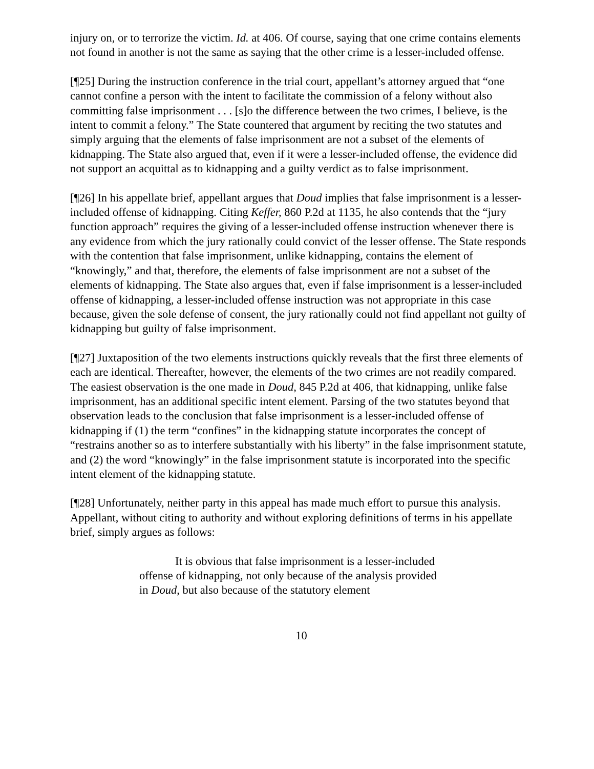injury on, or to terrorize the victim. Id. at 406. Of course, saying that one crime contains elements not found in another is not the same as saying that the other crime is a lesser-included offense.
[¶25] During the instruction conference in the trial court, appellant’s attorney argued that “one cannot confine a person with the intent to facilitate the commission of a felony without also committing false imprisonment . . . [s]o the difference between the two crimes, I believe, is the intent to commit a felony.” The State countered that argument by reciting the two statutes and simply arguing that the elements of false imprisonment are not a subset of the elements of kidnapping. The State also argued that, even if it were a lesser-included offense, the evidence did not support an acquittal as to kidnapping and a guilty verdict as to false imprisonment.
[¶26] In his appellate brief, appellant argues that Doud implies that false imprisonment is a lesser-included offense of kidnapping. Citing Keffer, 860 P.2d at 1135, he also contends that the “jury function approach” requires the giving of a lesser-included offense instruction whenever there is any evidence from which the jury rationally could convict of the lesser offense. The State responds with the contention that false imprisonment, unlike kidnapping, contains the element of “knowingly,” and that, therefore, the elements of false imprisonment are not a subset of the elements of kidnapping. The State also argues that, even if false imprisonment is a lesser-included offense of kidnapping, a lesser-included offense instruction was not appropriate in this case because, given the sole defense of consent, the jury rationally could not find appellant not guilty of kidnapping but guilty of false imprisonment.
[¶27] Juxtaposition of the two elements instructions quickly reveals that the first three elements of each are identical. Thereafter, however, the elements of the two crimes are not readily compared. The easiest observation is the one made in Doud, 845 P.2d at 406, that kidnapping, unlike false imprisonment, has an additional specific intent element. Parsing of the two statutes beyond that observation leads to the conclusion that false imprisonment is a lesser-included offense of kidnapping if (1) the term “confines” in the kidnapping statute incorporates the concept of “restrains another so as to interfere substantially with his liberty” in the false imprisonment statute, and (2) the word “knowingly” in the false imprisonment statute is incorporated into the specific intent element of the kidnapping statute.
[¶28] Unfortunately, neither party in this appeal has made much effort to pursue this analysis. Appellant, without citing to authority and without exploring definitions of terms in his appellate brief, simply argues as follows:
It is obvious that false imprisonment is a lesser-included offense of kidnapping, not only because of the analysis provided in Doud, but also because of the statutory element
10